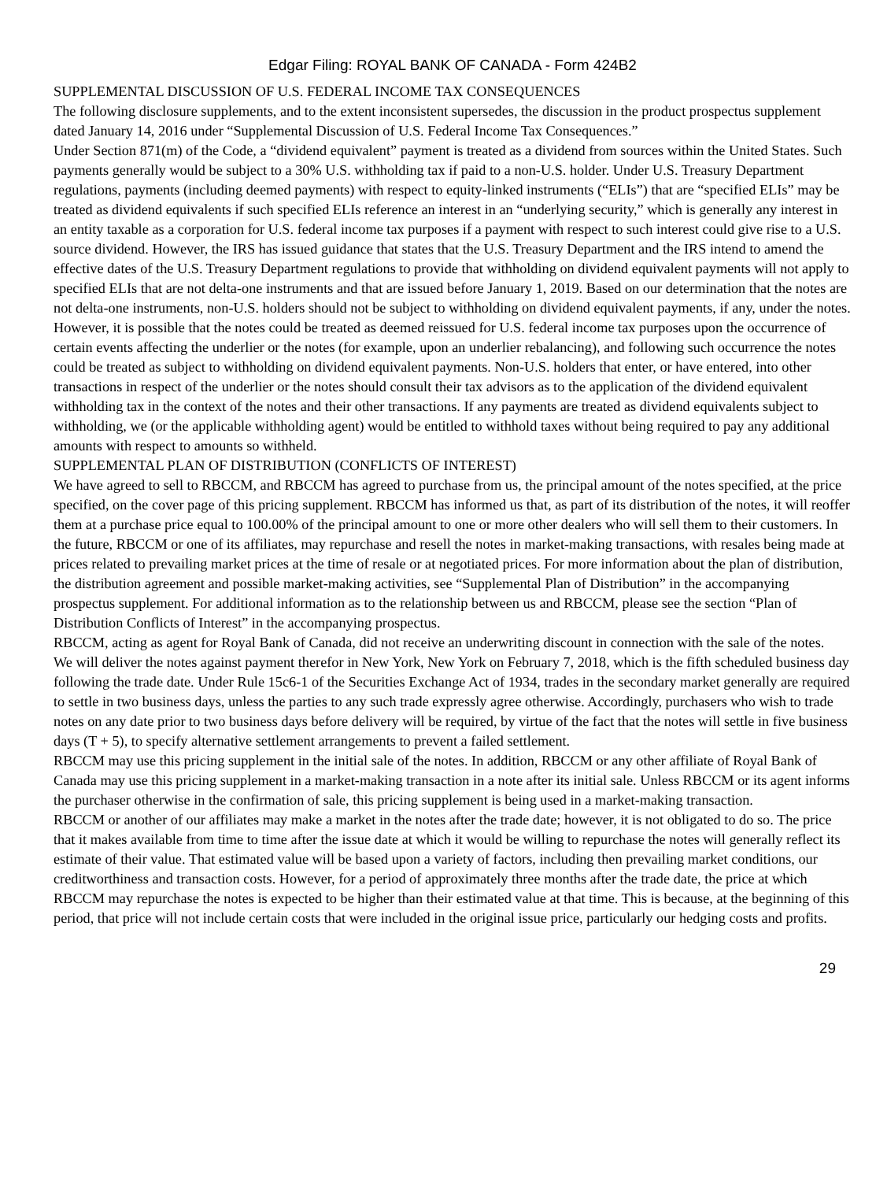Edgar Filing: ROYAL BANK OF CANADA - Form 424B2
SUPPLEMENTAL DISCUSSION OF U.S. FEDERAL INCOME TAX CONSEQUENCES
The following disclosure supplements, and to the extent inconsistent supersedes, the discussion in the product prospectus supplement dated January 14, 2016 under “Supplemental Discussion of U.S. Federal Income Tax Consequences.”
Under Section 871(m) of the Code, a “dividend equivalent” payment is treated as a dividend from sources within the United States. Such payments generally would be subject to a 30% U.S. withholding tax if paid to a non-U.S. holder. Under U.S. Treasury Department regulations, payments (including deemed payments) with respect to equity-linked instruments (“ELIs”) that are “specified ELIs” may be treated as dividend equivalents if such specified ELIs reference an interest in an “underlying security,” which is generally any interest in an entity taxable as a corporation for U.S. federal income tax purposes if a payment with respect to such interest could give rise to a U.S. source dividend. However, the IRS has issued guidance that states that the U.S. Treasury Department and the IRS intend to amend the effective dates of the U.S. Treasury Department regulations to provide that withholding on dividend equivalent payments will not apply to specified ELIs that are not delta-one instruments and that are issued before January 1, 2019. Based on our determination that the notes are not delta-one instruments, non-U.S. holders should not be subject to withholding on dividend equivalent payments, if any, under the notes. However, it is possible that the notes could be treated as deemed reissued for U.S. federal income tax purposes upon the occurrence of certain events affecting the underlier or the notes (for example, upon an underlier rebalancing), and following such occurrence the notes could be treated as subject to withholding on dividend equivalent payments. Non-U.S. holders that enter, or have entered, into other transactions in respect of the underlier or the notes should consult their tax advisors as to the application of the dividend equivalent withholding tax in the context of the notes and their other transactions. If any payments are treated as dividend equivalents subject to withholding, we (or the applicable withholding agent) would be entitled to withhold taxes without being required to pay any additional amounts with respect to amounts so withheld.
SUPPLEMENTAL PLAN OF DISTRIBUTION (CONFLICTS OF INTEREST)
We have agreed to sell to RBCCM, and RBCCM has agreed to purchase from us, the principal amount of the notes specified, at the price specified, on the cover page of this pricing supplement. RBCCM has informed us that, as part of its distribution of the notes, it will reoffer them at a purchase price equal to 100.00% of the principal amount to one or more other dealers who will sell them to their customers. In the future, RBCCM or one of its affiliates, may repurchase and resell the notes in market-making transactions, with resales being made at prices related to prevailing market prices at the time of resale or at negotiated prices. For more information about the plan of distribution, the distribution agreement and possible market-making activities, see “Supplemental Plan of Distribution” in the accompanying prospectus supplement. For additional information as to the relationship between us and RBCCM, please see the section “Plan of Distribution Conflicts of Interest” in the accompanying prospectus.
RBCCM, acting as agent for Royal Bank of Canada, did not receive an underwriting discount in connection with the sale of the notes.
We will deliver the notes against payment therefor in New York, New York on February 7, 2018, which is the fifth scheduled business day following the trade date. Under Rule 15c6-1 of the Securities Exchange Act of 1934, trades in the secondary market generally are required to settle in two business days, unless the parties to any such trade expressly agree otherwise. Accordingly, purchasers who wish to trade notes on any date prior to two business days before delivery will be required, by virtue of the fact that the notes will settle in five business days (T + 5), to specify alternative settlement arrangements to prevent a failed settlement.
RBCCM may use this pricing supplement in the initial sale of the notes. In addition, RBCCM or any other affiliate of Royal Bank of Canada may use this pricing supplement in a market-making transaction in a note after its initial sale. Unless RBCCM or its agent informs the purchaser otherwise in the confirmation of sale, this pricing supplement is being used in a market-making transaction.
RBCCM or another of our affiliates may make a market in the notes after the trade date; however, it is not obligated to do so. The price that it makes available from time to time after the issue date at which it would be willing to repurchase the notes will generally reflect its estimate of their value. That estimated value will be based upon a variety of factors, including then prevailing market conditions, our creditworthiness and transaction costs. However, for a period of approximately three months after the trade date, the price at which RBCCM may repurchase the notes is expected to be higher than their estimated value at that time. This is because, at the beginning of this period, that price will not include certain costs that were included in the original issue price, particularly our hedging costs and profits.
29